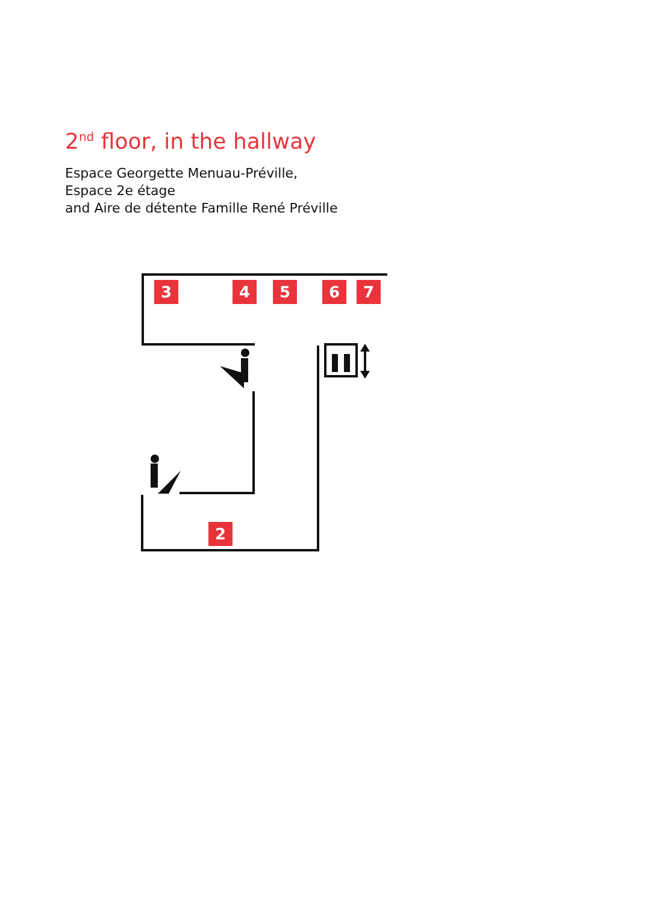2<sup>nd</sup> floor, in the hallway
Espace Georgette Menuau-Préville,
Espace 2e étage
and Aire de détente Famille René Préville
3 4 5 6 7
2